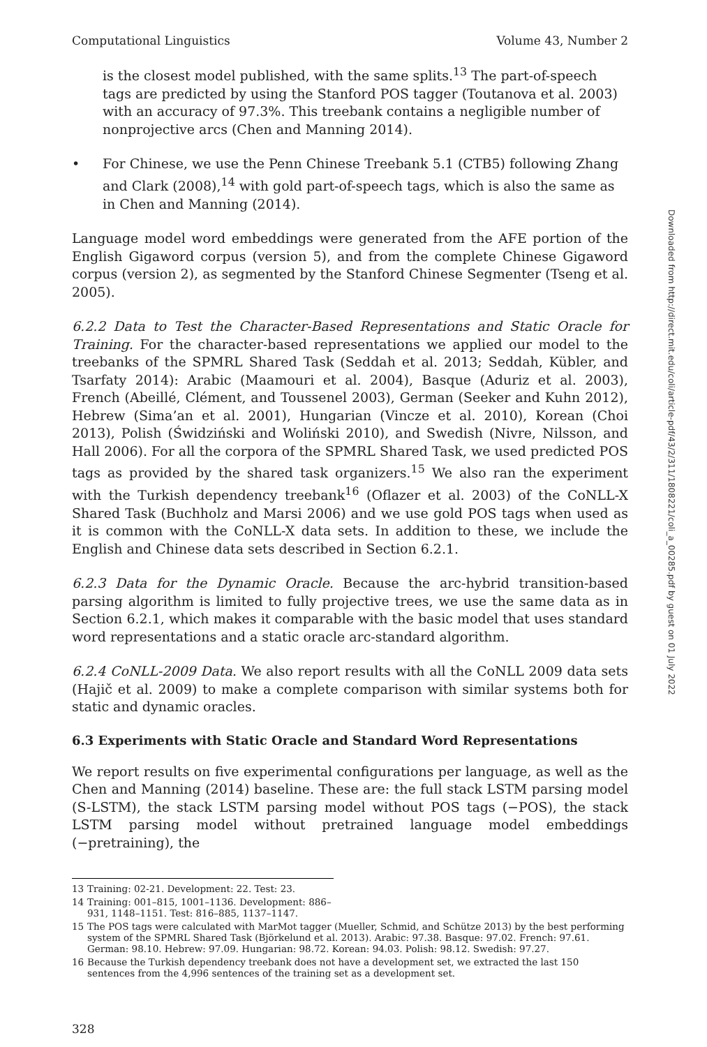Computational Linguistics Volume 43, Number 2
is the closest model published, with the same splits.<sup>13</sup> The part-of-speech tags are predicted by using the Stanford POS tagger (Toutanova et al. 2003) with an accuracy of 97.3%. This treebank contains a negligible number of nonprojective arcs (Chen and Manning 2014).
• For Chinese, we use the Penn Chinese Treebank 5.1 (CTB5) following Zhang and Clark (2008),<sup>14</sup> with gold part-of-speech tags, which is also the same as in Chen and Manning (2014).
Language model word embeddings were generated from the AFE portion of the English Gigaword corpus (version 5), and from the complete Chinese Gigaword corpus (version 2), as segmented by the Stanford Chinese Segmenter (Tseng et al. 2005).
6.2.2 Data to Test the Character-Based Representations and Static Oracle for Training. For the character-based representations we applied our model to the treebanks of the SPMRL Shared Task (Seddah et al. 2013; Seddah, Kübler, and Tsarfaty 2014): Arabic (Maamouri et al. 2004), Basque (Aduriz et al. 2003), French (Abeillé, Clément, and Toussenel 2003), German (Seeker and Kuhn 2012), Hebrew (Sima’an et al. 2001), Hungarian (Vincze et al. 2010), Korean (Choi 2013), Polish (Świdziński and Woliński 2010), and Swedish (Nivre, Nilsson, and Hall 2006). For all the corpora of the SPMRL Shared Task, we used predicted POS tags as provided by the shared task organizers.<sup>15</sup> We also ran the experiment with the Turkish dependency treebank<sup>16</sup> (Oflazer et al. 2003) of the CoNLL-X Shared Task (Buchholz and Marsi 2006) and we use gold POS tags when used as it is common with the CoNLL-X data sets. In addition to these, we include the English and Chinese data sets described in Section 6.2.1.
6.2.3 Data for the Dynamic Oracle. Because the arc-hybrid transition-based parsing algorithm is limited to fully projective trees, we use the same data as in Section 6.2.1, which makes it comparable with the basic model that uses standard word representations and a static oracle arc-standard algorithm.
6.2.4 CoNLL-2009 Data. We also report results with all the CoNLL 2009 data sets (Hajič et al. 2009) to make a complete comparison with similar systems both for static and dynamic oracles.
6.3 Experiments with Static Oracle and Standard Word Representations
We report results on five experimental configurations per language, as well as the Chen and Manning (2014) baseline. These are: the full stack LSTM parsing model (S-LSTM), the stack LSTM parsing model without POS tags (−POS), the stack LSTM parsing model without pretrained language model embeddings (−pretraining), the
13 Training: 02-21. Development: 22. Test: 23.
14 Training: 001–815, 1001–1136. Development: 886–931, 1148–1151. Test: 816–885, 1137–1147.
15 The POS tags were calculated with MarMot tagger (Mueller, Schmid, and Schütze 2013) by the best performing system of the SPMRL Shared Task (Björkelund et al. 2013). Arabic: 97.38. Basque: 97.02. French: 97.61. German: 98.10. Hebrew: 97.09. Hungarian: 98.72. Korean: 94.03. Polish: 98.12. Swedish: 97.27.
16 Because the Turkish dependency treebank does not have a development set, we extracted the last 150 sentences from the 4,996 sentences of the training set as a development set.
328
Downloaded from http://direct.mit.edu/coli/article-pdf/43/2/311/1808221/coli_a_00285.pdf by guest on 01 July 2022